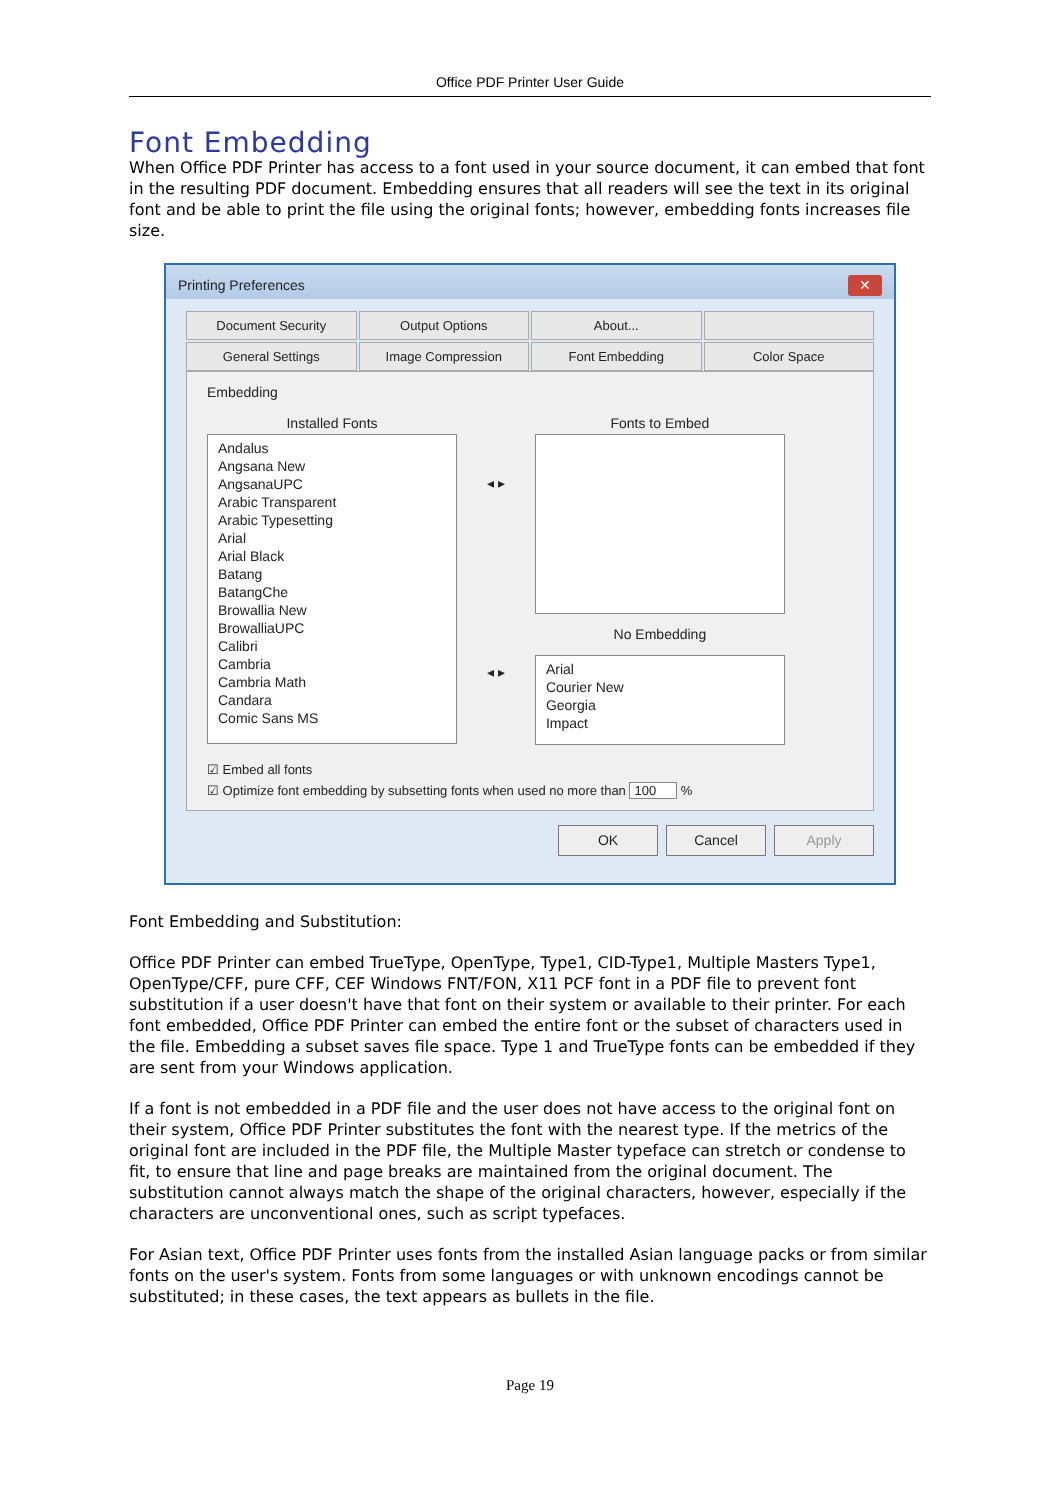Office PDF Printer User Guide
Font Embedding
When Office PDF Printer has access to a font used in your source document, it can embed that font in the resulting PDF document. Embedding ensures that all readers will see the text in its original font and be able to print the file using the original fonts; however, embedding fonts increases file size.
Printing Preferences ✕
Document Security
Output Options
About...
General Settings
Image Compression
Font Embedding
Color Space
Embedding
Installed Fonts
Andalus
Angsana New
AngsanaUPC
Arabic Transparent
Arabic Typesetting
Arial
Arial Black
Batang
BatangChe
Browallia New
BrowalliaUPC
Calibri
Cambria
Cambria Math
Candara
Comic Sans MS
◂ ▸
◂ ▸
Fonts to Embed
No Embedding
Arial
Courier New
Georgia
Impact
☑ Embed all fonts
☑ Optimize font embedding by subsetting fonts when used no more than 100 %
OK Cancel Apply
Font Embedding and Substitution:
Office PDF Printer can embed TrueType, OpenType, Type1, CID-Type1, Multiple Masters Type1, OpenType/CFF, pure CFF, CEF Windows FNT/FON, X11 PCF font in a PDF file to prevent font substitution if a user doesn't have that font on their system or available to their printer. For each font embedded, Office PDF Printer can embed the entire font or the subset of characters used in the file. Embedding a subset saves file space. Type 1 and TrueType fonts can be embedded if they are sent from your Windows application.
If a font is not embedded in a PDF file and the user does not have access to the original font on their system, Office PDF Printer substitutes the font with the nearest type. If the metrics of the original font are included in the PDF file, the Multiple Master typeface can stretch or condense to fit, to ensure that line and page breaks are maintained from the original document. The substitution cannot always match the shape of the original characters, however, especially if the characters are unconventional ones, such as script typefaces.
For Asian text, Office PDF Printer uses fonts from the installed Asian language packs or from similar fonts on the user's system. Fonts from some languages or with unknown encodings cannot be substituted; in these cases, the text appears as bullets in the file.
Page 19